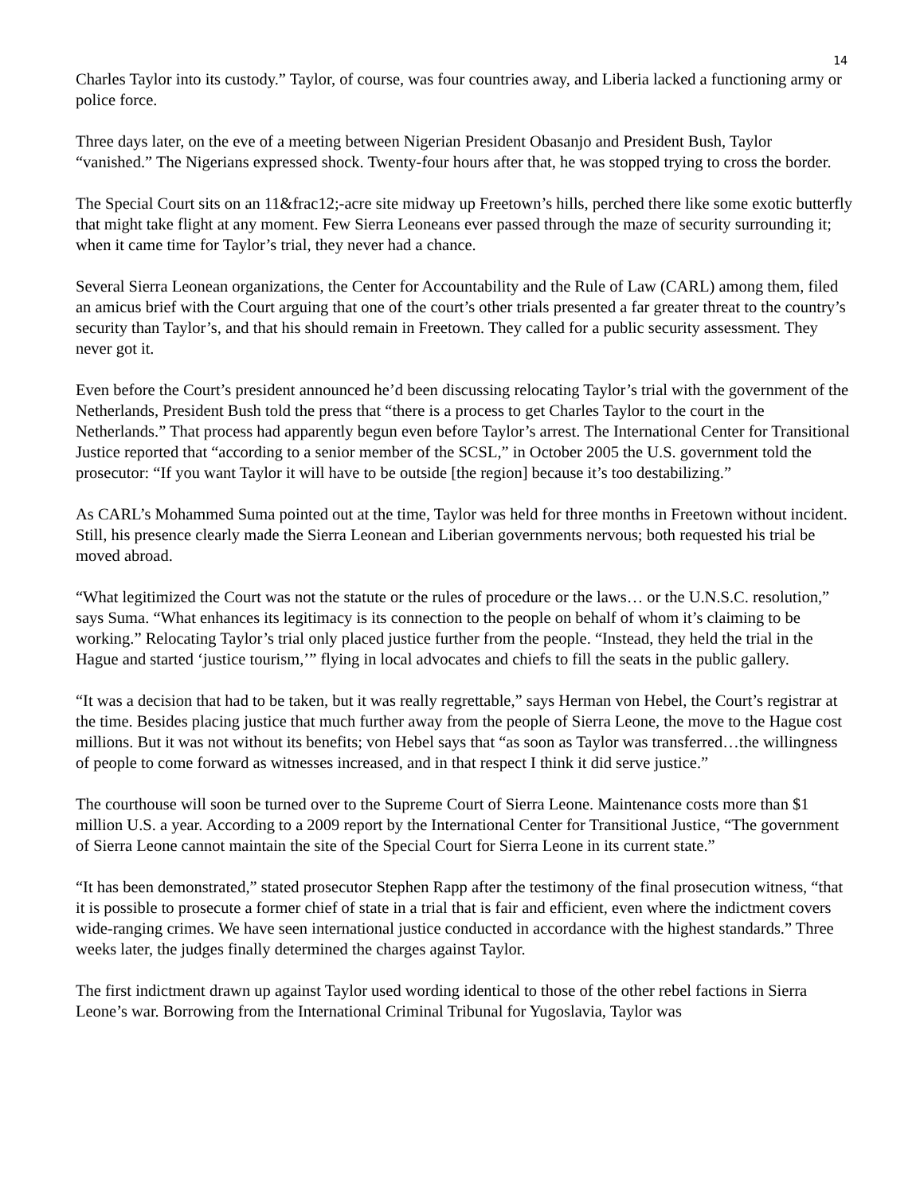14
Charles Taylor into its custody.” Taylor, of course, was four countries away, and Liberia lacked a functioning army or police force.
Three days later, on the eve of a meeting between Nigerian President Obasanjo and President Bush, Taylor “vanished.” The Nigerians expressed shock. Twenty-four hours after that, he was stopped trying to cross the border.
The Special Court sits on an 11&frac12;-acre site midway up Freetown’s hills, perched there like some exotic butterfly that might take flight at any moment. Few Sierra Leoneans ever passed through the maze of security surrounding it; when it came time for Taylor’s trial, they never had a chance.
Several Sierra Leonean organizations, the Center for Accountability and the Rule of Law (CARL) among them, filed an amicus brief with the Court arguing that one of the court’s other trials presented a far greater threat to the country’s security than Taylor’s, and that his should remain in Freetown. They called for a public security assessment. They never got it.
Even before the Court’s president announced he’d been discussing relocating Taylor’s trial with the government of the Netherlands, President Bush told the press that “there is a process to get Charles Taylor to the court in the Netherlands.” That process had apparently begun even before Taylor’s arrest. The International Center for Transitional Justice reported that “according to a senior member of the SCSL,” in October 2005 the U.S. government told the prosecutor: “If you want Taylor it will have to be outside [the region] because it’s too destabilizing.”
As CARL’s Mohammed Suma pointed out at the time, Taylor was held for three months in Freetown without incident. Still, his presence clearly made the Sierra Leonean and Liberian governments nervous; both requested his trial be moved abroad.
“What legitimized the Court was not the statute or the rules of procedure or the laws… or the U.N.S.C. resolution,” says Suma. “What enhances its legitimacy is its connection to the people on behalf of whom it’s claiming to be working.” Relocating Taylor’s trial only placed justice further from the people. “Instead, they held the trial in the Hague and started ‘justice tourism,’” flying in local advocates and chiefs to fill the seats in the public gallery.
“It was a decision that had to be taken, but it was really regrettable,” says Herman von Hebel, the Court’s registrar at the time. Besides placing justice that much further away from the people of Sierra Leone, the move to the Hague cost millions. But it was not without its benefits; von Hebel says that “as soon as Taylor was transferred…the willingness of people to come forward as witnesses increased, and in that respect I think it did serve justice.”
The courthouse will soon be turned over to the Supreme Court of Sierra Leone. Maintenance costs more than $1 million U.S. a year. According to a 2009 report by the International Center for Transitional Justice, “The government of Sierra Leone cannot maintain the site of the Special Court for Sierra Leone in its current state.”
“It has been demonstrated,” stated prosecutor Stephen Rapp after the testimony of the final prosecution witness, “that it is possible to prosecute a former chief of state in a trial that is fair and efficient, even where the indictment covers wide-ranging crimes. We have seen international justice conducted in accordance with the highest standards.” Three weeks later, the judges finally determined the charges against Taylor.
The first indictment drawn up against Taylor used wording identical to those of the other rebel factions in Sierra Leone’s war. Borrowing from the International Criminal Tribunal for Yugoslavia, Taylor was